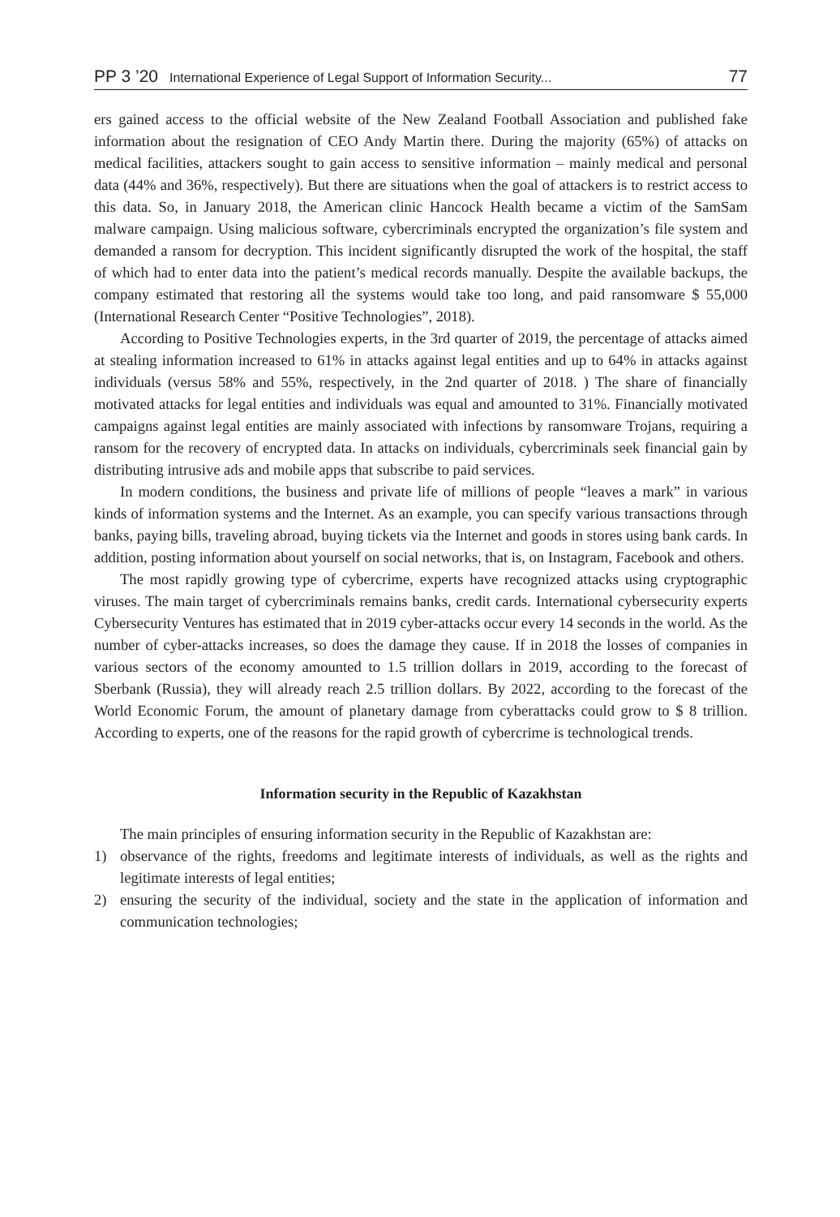PP 3 ’20 International Experience of Legal Support of Information Security... 77
ers gained access to the official website of the New Zealand Football Association and published fake information about the resignation of CEO Andy Martin there. During the majority (65%) of attacks on medical facilities, attackers sought to gain access to sensitive information – mainly medical and personal data (44% and 36%, respectively). But there are situations when the goal of attackers is to restrict access to this data. So, in January 2018, the American clinic Hancock Health became a victim of the SamSam malware campaign. Using malicious software, cybercriminals encrypted the organization’s file system and demanded a ransom for decryption. This incident significantly disrupted the work of the hospital, the staff of which had to enter data into the patient’s medical records manually. Despite the available backups, the company estimated that restoring all the systems would take too long, and paid ransomware $ 55,000 (International Research Center “Positive Technologies”, 2018).
According to Positive Technologies experts, in the 3rd quarter of 2019, the percentage of attacks aimed at stealing information increased to 61% in attacks against legal entities and up to 64% in attacks against individuals (versus 58% and 55%, respectively, in the 2nd quarter of 2018. ) The share of financially motivated attacks for legal entities and individuals was equal and amounted to 31%. Financially motivated campaigns against legal entities are mainly associated with infections by ransomware Trojans, requiring a ransom for the recovery of encrypted data. In attacks on individuals, cybercriminals seek financial gain by distributing intrusive ads and mobile apps that subscribe to paid services.
In modern conditions, the business and private life of millions of people “leaves a mark” in various kinds of information systems and the Internet. As an example, you can specify various transactions through banks, paying bills, traveling abroad, buying tickets via the Internet and goods in stores using bank cards. In addition, posting information about yourself on social networks, that is, on Instagram, Facebook and others.
The most rapidly growing type of cybercrime, experts have recognized attacks using cryptographic viruses. The main target of cybercriminals remains banks, credit cards. International cybersecurity experts Cybersecurity Ventures has estimated that in 2019 cyber-attacks occur every 14 seconds in the world. As the number of cyber-attacks increases, so does the damage they cause. If in 2018 the losses of companies in various sectors of the economy amounted to 1.5 trillion dollars in 2019, according to the forecast of Sberbank (Russia), they will already reach 2.5 trillion dollars. By 2022, according to the forecast of the World Economic Forum, the amount of planetary damage from cyberattacks could grow to $ 8 trillion. According to experts, one of the reasons for the rapid growth of cybercrime is technological trends.
Information security in the Republic of Kazakhstan
The main principles of ensuring information security in the Republic of Kazakhstan are:
1) observance of the rights, freedoms and legitimate interests of individuals, as well as the rights and legitimate interests of legal entities;
2) ensuring the security of the individual, society and the state in the application of information and communication technologies;